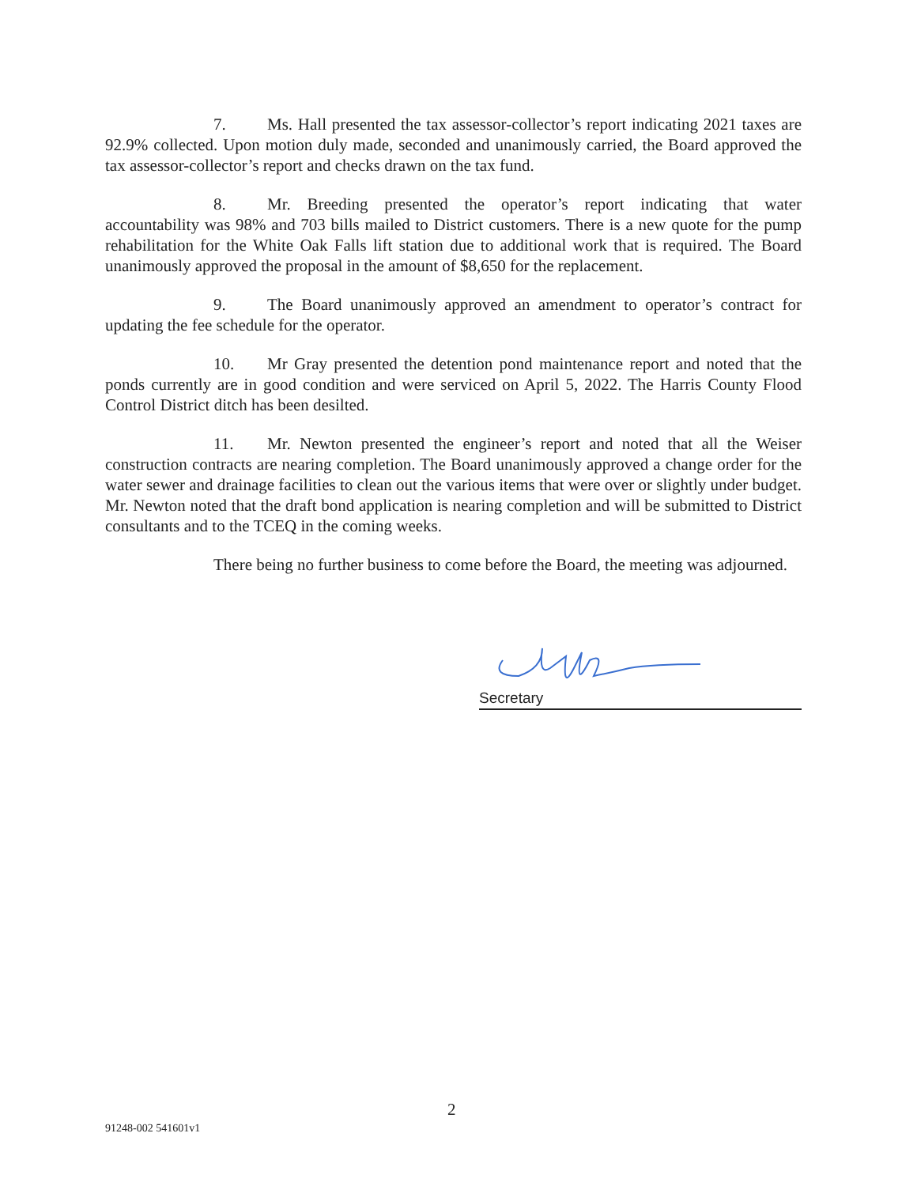7. Ms. Hall presented the tax assessor-collector’s report indicating 2021 taxes are 92.9% collected. Upon motion duly made, seconded and unanimously carried, the Board approved the tax assessor-collector’s report and checks drawn on the tax fund.
8. Mr. Breeding presented the operator’s report indicating that water accountability was 98% and 703 bills mailed to District customers. There is a new quote for the pump rehabilitation for the White Oak Falls lift station due to additional work that is required. The Board unanimously approved the proposal in the amount of $8,650 for the replacement.
9. The Board unanimously approved an amendment to operator’s contract for updating the fee schedule for the operator.
10. Mr Gray presented the detention pond maintenance report and noted that the ponds currently are in good condition and were serviced on April 5, 2022. The Harris County Flood Control District ditch has been desilted.
11. Mr. Newton presented the engineer’s report and noted that all the Weiser construction contracts are nearing completion. The Board unanimously approved a change order for the water sewer and drainage facilities to clean out the various items that were over or slightly under budget. Mr. Newton noted that the draft bond application is nearing completion and will be submitted to District consultants and to the TCEQ in the coming weeks.
There being no further business to come before the Board, the meeting was adjourned.
Secretary
2
91248-002 541601v1